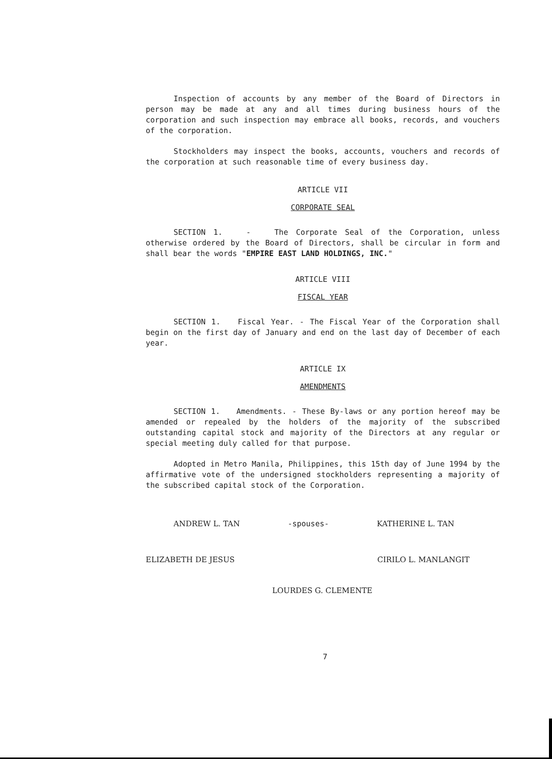Inspection of accounts by any member of the Board of Directors in person may be made at any and all times during business hours of the corporation and such inspection may embrace all books, records, and vouchers of the corporation.
Stockholders may inspect the books, accounts, vouchers and records of the corporation at such reasonable time of every business day.
ARTICLE VII
CORPORATE SEAL
SECTION 1. - The Corporate Seal of the Corporation, unless otherwise ordered by the Board of Directors, shall be circular in form and shall bear the words "EMPIRE EAST LAND HOLDINGS, INC."
ARTICLE VIII
FISCAL YEAR
SECTION 1. Fiscal Year. - The Fiscal Year of the Corporation shall begin on the first day of January and end on the last day of December of each year.
ARTICLE IX
AMENDMENTS
SECTION 1. Amendments. - These By-laws or any portion hereof may be amended or repealed by the holders of the majority of the subscribed outstanding capital stock and majority of the Directors at any regular or special meeting duly called for that purpose.
Adopted in Metro Manila, Philippines, this 15th day of June 1994 by the affirmative vote of the undersigned stockholders representing a majority of the subscribed capital stock of the Corporation.
ANDREW L. TAN -spouses- KATHERINE L. TAN
ELIZABETH DE JESUS CIRILO L. MANLANGIT
LOURDES G. CLEMENTE
7